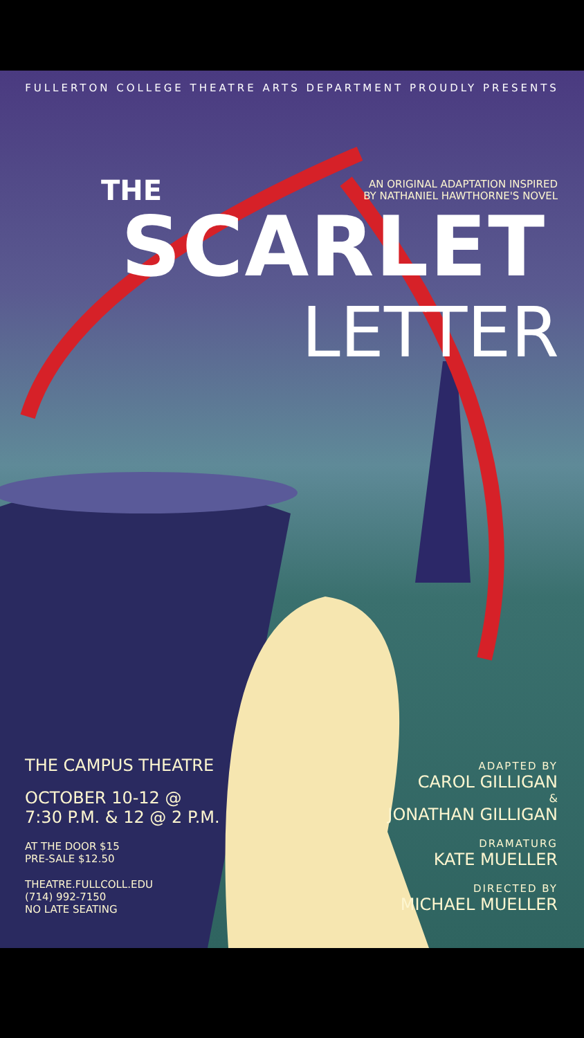FULLERTON COLLEGE THEATRE ARTS DEPARTMENT PROUDLY PRESENTS
THE
AN ORIGINAL ADAPTATION INSPIRED
BY NATHANIEL HAWTHORNE'S NOVEL
SCARLET
LETTER
THE CAMPUS THEATRE
OCTOBER 10-12 @
7:30 P.M. & 12 @ 2 P.M.
AT THE DOOR $15
PRE-SALE $12.50
THEATRE.FULLCOLL.EDU
(714) 992-7150
NO LATE SEATING
ADAPTED BY
CAROL GILLIGAN
&
JONATHAN GILLIGAN
DRAMATURG
KATE MUELLER
DIRECTED BY
MICHAEL MUELLER